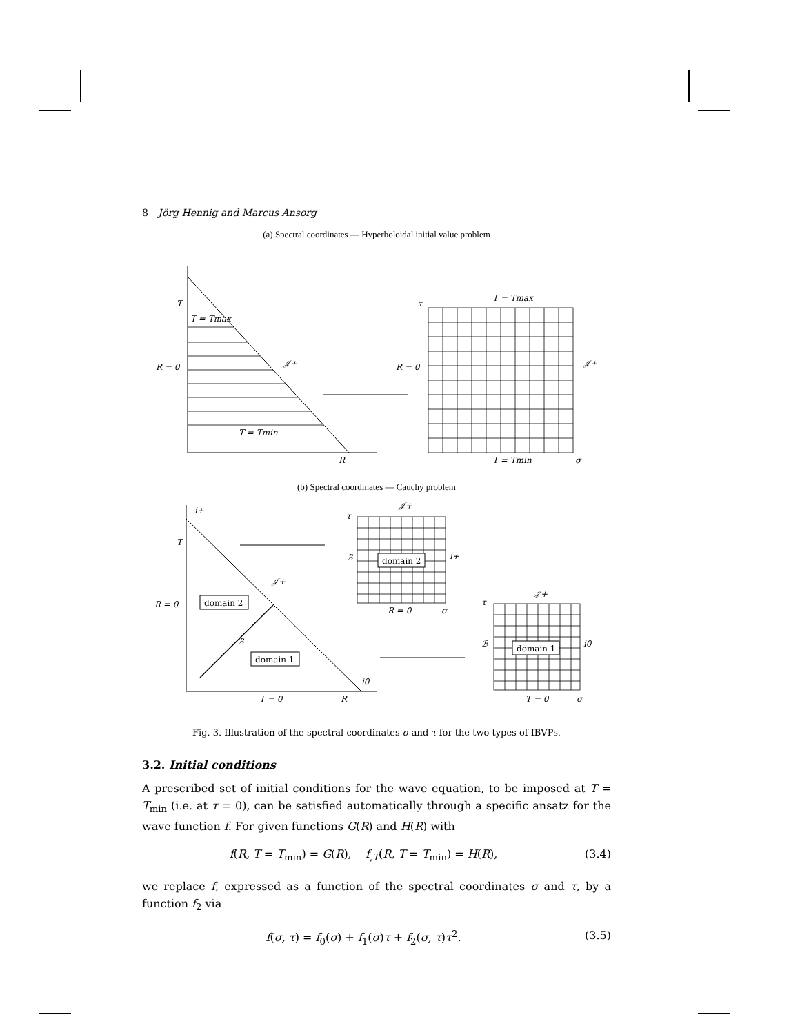8 Jörg Hennig and Marcus Ansorg
(a) Spectral coordinates — Hyperboloidal initial value problem
T
T = Tmax
R = 0
𝒥+
T = Tmin
R
τ
T = Tmax
R = 0
𝒥+
T = Tmin
σ
(b) Spectral coordinates — Cauchy problem
domain 2
domain 1
domain 2
domain 1
i+
T
R = 0
𝒥+
ℬ
i0
T = 0
R
τ
𝒥+
ℬ
i+
R = 0
σ
τ
𝒥+
ℬ
i0
T = 0
σ
Fig. 3. Illustration of the spectral coordinates σ and τ for the two types of IBVPs.
3.2. Initial conditions
A prescribed set of initial conditions for the wave equation, to be imposed at T = T<sub>min</sub> (i.e. at τ = 0), can be satisfied automatically through a specific ansatz for the wave function f. For given functions G(R) and H(R) with
f(R, T = T<sub>min</sub>) = G(R), f<sub>,T</sub>(R, T = T<sub>min</sub>) = H(R), (3.4)
we replace f, expressed as a function of the spectral coordinates σ and τ, by a function f<sub>2</sub> via
f(σ, τ) = f<sub>0</sub>(σ) + f<sub>1</sub>(σ)τ + f<sub>2</sub>(σ, τ)τ<sup>2</sup>. (3.5)